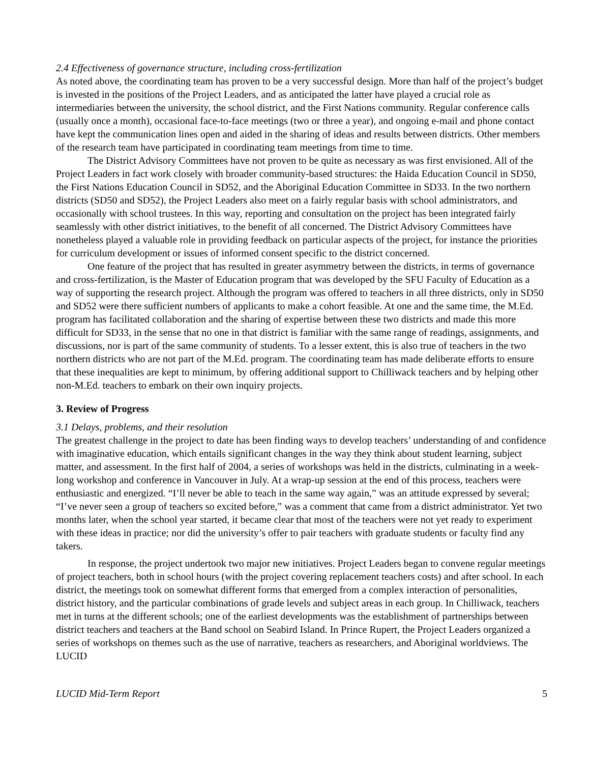2.4 Effectiveness of governance structure, including cross-fertilization
As noted above, the coordinating team has proven to be a very successful design. More than half of the project’s budget is invested in the positions of the Project Leaders, and as anticipated the latter have played a crucial role as intermediaries between the university, the school district, and the First Nations community. Regular conference calls (usually once a month), occasional face-to-face meetings (two or three a year), and ongoing e-mail and phone contact have kept the communication lines open and aided in the sharing of ideas and results between districts. Other members of the research team have participated in coordinating team meetings from time to time.
The District Advisory Committees have not proven to be quite as necessary as was first envisioned. All of the Project Leaders in fact work closely with broader community-based structures: the Haida Education Council in SD50, the First Nations Education Council in SD52, and the Aboriginal Education Committee in SD33. In the two northern districts (SD50 and SD52), the Project Leaders also meet on a fairly regular basis with school administrators, and occasionally with school trustees. In this way, reporting and consultation on the project has been integrated fairly seamlessly with other district initiatives, to the benefit of all concerned. The District Advisory Committees have nonetheless played a valuable role in providing feedback on particular aspects of the project, for instance the priorities for curriculum development or issues of informed consent specific to the district concerned.
One feature of the project that has resulted in greater asymmetry between the districts, in terms of governance and cross-fertilization, is the Master of Education program that was developed by the SFU Faculty of Education as a way of supporting the research project. Although the program was offered to teachers in all three districts, only in SD50 and SD52 were there sufficient numbers of applicants to make a cohort feasible. At one and the same time, the M.Ed. program has facilitated collaboration and the sharing of expertise between these two districts and made this more difficult for SD33, in the sense that no one in that district is familiar with the same range of readings, assignments, and discussions, nor is part of the same community of students. To a lesser extent, this is also true of teachers in the two northern districts who are not part of the M.Ed. program. The coordinating team has made deliberate efforts to ensure that these inequalities are kept to minimum, by offering additional support to Chilliwack teachers and by helping other non-M.Ed. teachers to embark on their own inquiry projects.
3. Review of Progress
3.1 Delays, problems, and their resolution
The greatest challenge in the project to date has been finding ways to develop teachers’ understanding of and confidence with imaginative education, which entails significant changes in the way they think about student learning, subject matter, and assessment. In the first half of 2004, a series of workshops was held in the districts, culminating in a week-long workshop and conference in Vancouver in July. At a wrap-up session at the end of this process, teachers were enthusiastic and energized. “I’ll never be able to teach in the same way again,” was an attitude expressed by several; “I’ve never seen a group of teachers so excited before,” was a comment that came from a district administrator. Yet two months later, when the school year started, it became clear that most of the teachers were not yet ready to experiment with these ideas in practice; nor did the university’s offer to pair teachers with graduate students or faculty find any takers.
In response, the project undertook two major new initiatives. Project Leaders began to convene regular meetings of project teachers, both in school hours (with the project covering replacement teachers costs) and after school. In each district, the meetings took on somewhat different forms that emerged from a complex interaction of personalities, district history, and the particular combinations of grade levels and subject areas in each group. In Chilliwack, teachers met in turns at the different schools; one of the earliest developments was the establishment of partnerships between district teachers and teachers at the Band school on Seabird Island. In Prince Rupert, the Project Leaders organized a series of workshops on themes such as the use of narrative, teachers as researchers, and Aboriginal worldviews. The LUCID
LUCID Mid-Term Report 5